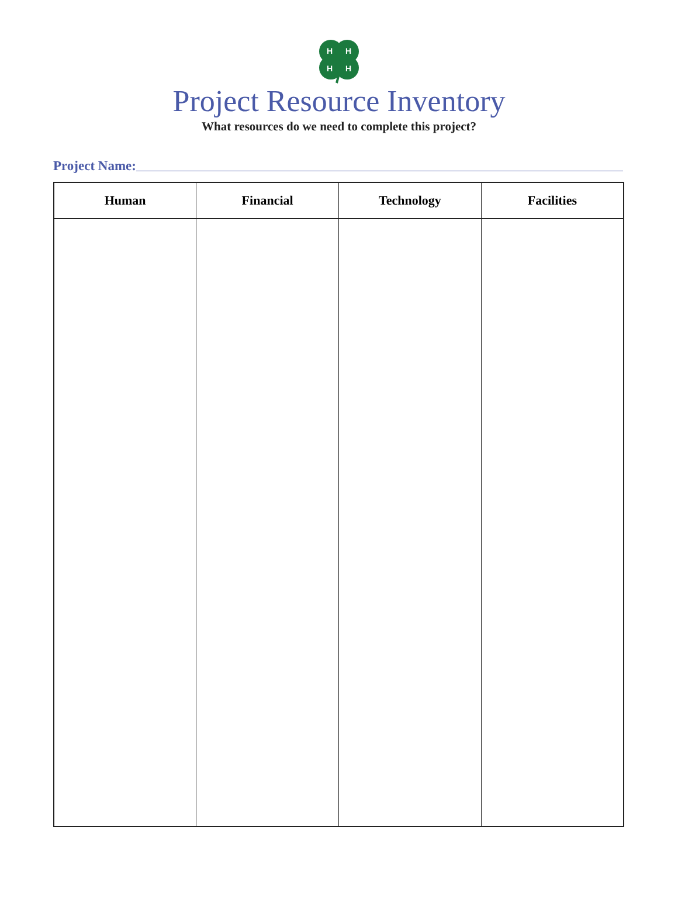H
H
H
H
Project Resource Inventory
What resources do we need to complete this project?
Project Name:
| Human | Financial | Technology | Facilities |
| --- | --- | --- | --- |